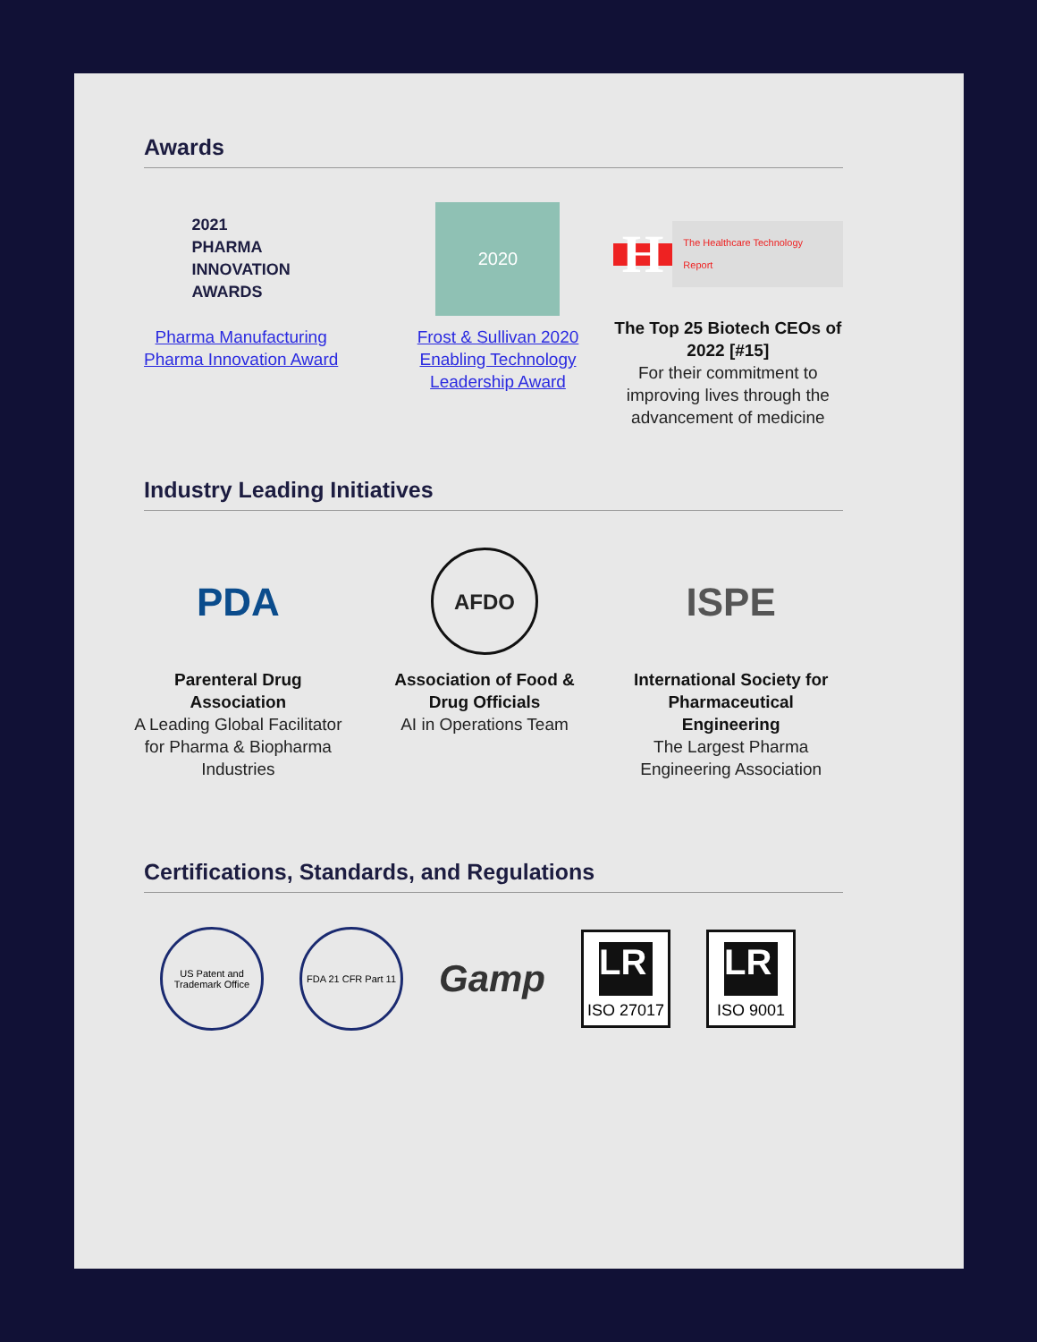Awards
2021
PHARMA
INNOVATION
AWARDS
Pharma Manufacturing Pharma Innovation Award
2020
Frost & Sullivan 2020 Enabling Technology Leadership Award
H
The Healthcare Technology Report
The Top 25 Biotech CEOs of 2022 [#15]
For their commitment to improving lives through the advancement of medicine
Industry Leading Initiatives
PDA
Parenteral Drug Association
A Leading Global Facilitator for Pharma & Biopharma Industries
AFDO
Association of Food & Drug Officials
AI in Operations Team
ISPE
International Society for Pharmaceutical Engineering
The Largest Pharma Engineering Association
Certifications, Standards, and Regulations
US Patent and Trademark Office
FDA 21 CFR Part 11
Gamp
LR
ISO 27017
LR
ISO 9001